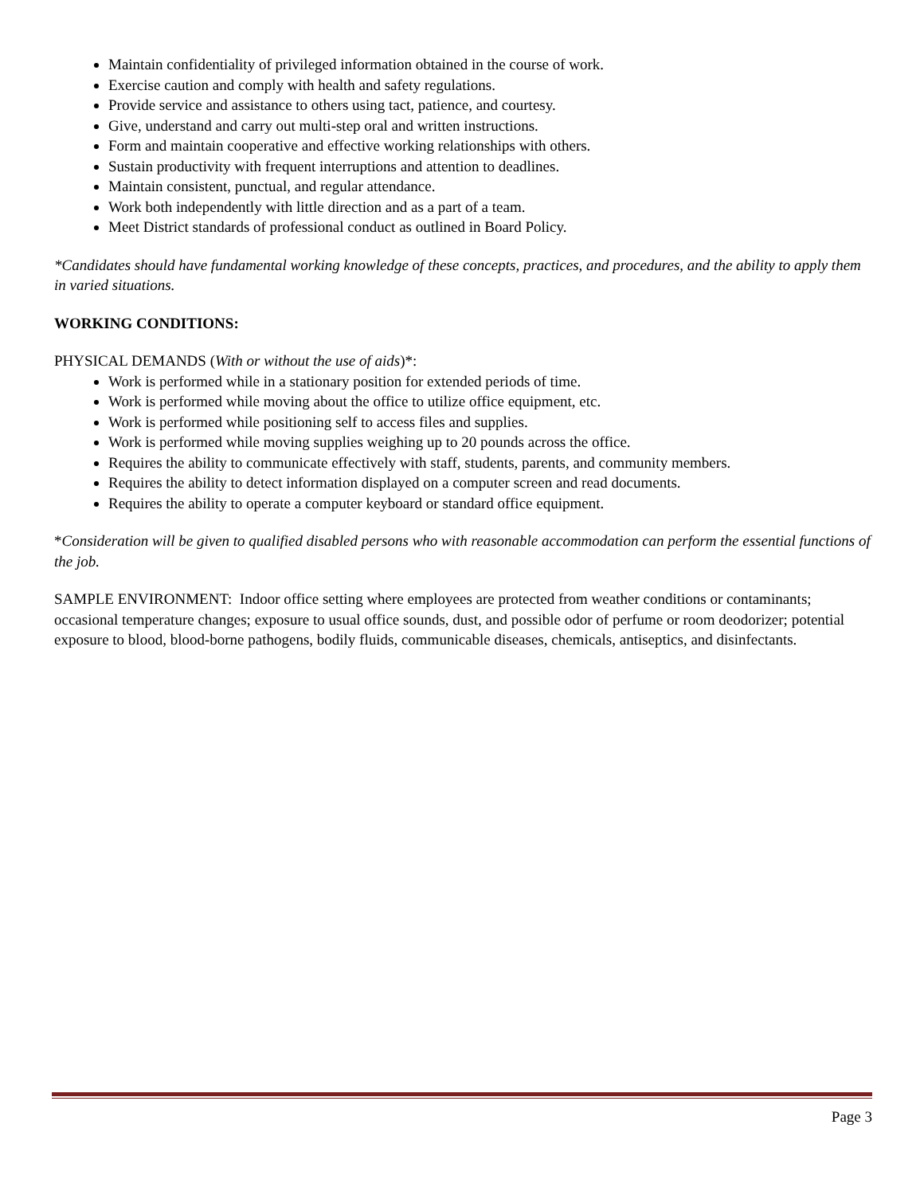Maintain confidentiality of privileged information obtained in the course of work.
Exercise caution and comply with health and safety regulations.
Provide service and assistance to others using tact, patience, and courtesy.
Give, understand and carry out multi-step oral and written instructions.
Form and maintain cooperative and effective working relationships with others.
Sustain productivity with frequent interruptions and attention to deadlines.
Maintain consistent, punctual, and regular attendance.
Work both independently with little direction and as a part of a team.
Meet District standards of professional conduct as outlined in Board Policy.
*Candidates should have fundamental working knowledge of these concepts, practices, and procedures, and the ability to apply them in varied situations.
WORKING CONDITIONS:
PHYSICAL DEMANDS (With or without the use of aids)*:
Work is performed while in a stationary position for extended periods of time.
Work is performed while moving about the office to utilize office equipment, etc.
Work is performed while positioning self to access files and supplies.
Work is performed while moving supplies weighing up to 20 pounds across the office.
Requires the ability to communicate effectively with staff, students, parents, and community members.
Requires the ability to detect information displayed on a computer screen and read documents.
Requires the ability to operate a computer keyboard or standard office equipment.
*Consideration will be given to qualified disabled persons who with reasonable accommodation can perform the essential functions of the job.
SAMPLE ENVIRONMENT: Indoor office setting where employees are protected from weather conditions or contaminants; occasional temperature changes; exposure to usual office sounds, dust, and possible odor of perfume or room deodorizer; potential exposure to blood, blood-borne pathogens, bodily fluids, communicable diseases, chemicals, antiseptics, and disinfectants.
Page 3